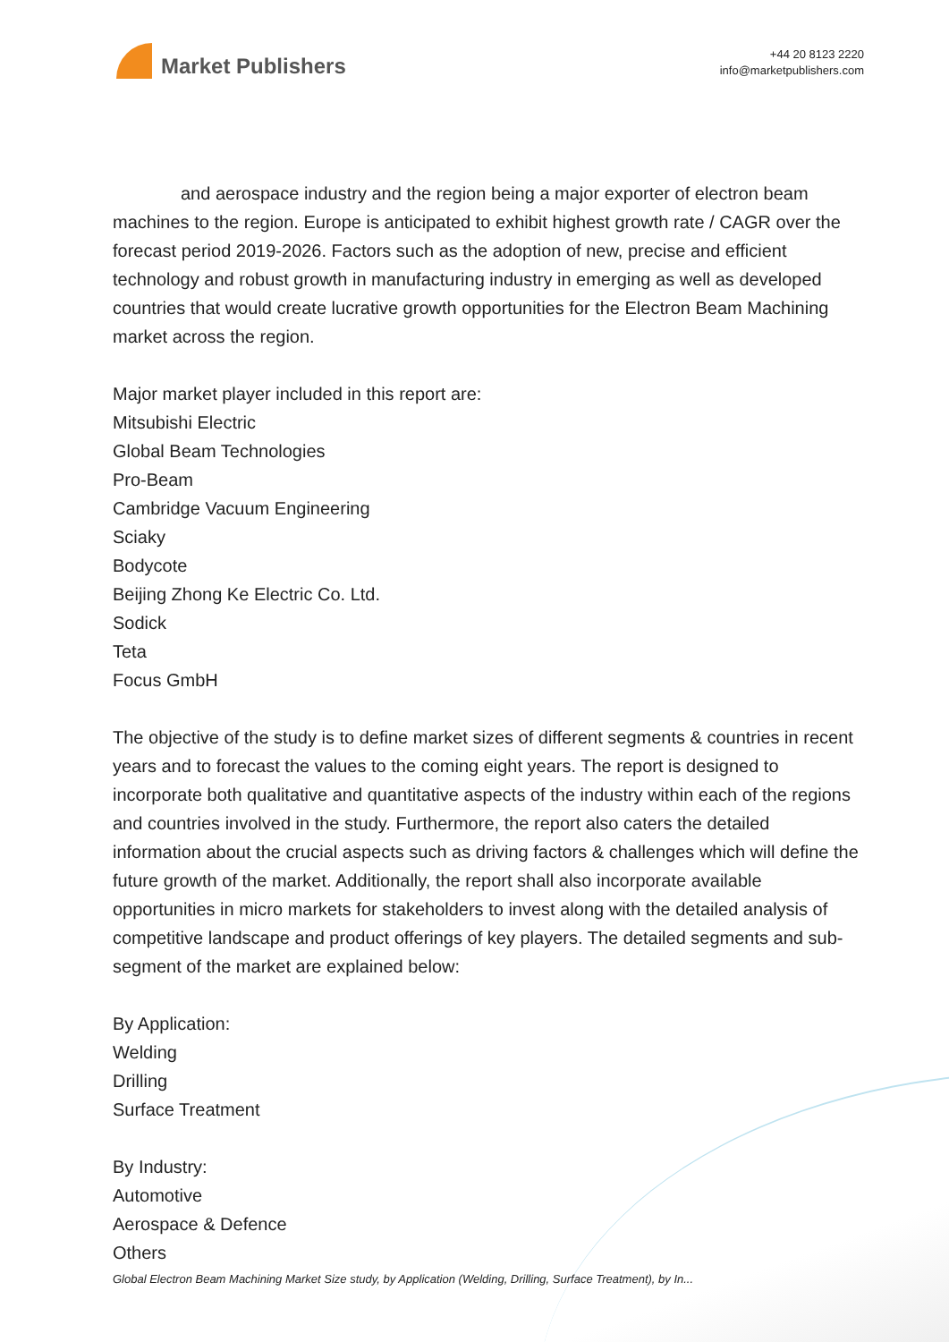Market Publishers
+44 20 8123 2220
info@marketpublishers.com
and aerospace industry and the region being a major exporter of electron beam machines to the region. Europe is anticipated to exhibit highest growth rate / CAGR over the forecast period 2019-2026. Factors such as the adoption of new, precise and efficient technology and robust growth in manufacturing industry in emerging as well as developed countries that would create lucrative growth opportunities for the Electron Beam Machining market across the region.
Major market player included in this report are:
Mitsubishi Electric
Global Beam Technologies
Pro-Beam
Cambridge Vacuum Engineering
Sciaky
Bodycote
Beijing Zhong Ke Electric Co. Ltd.
Sodick
Teta
Focus GmbH
The objective of the study is to define market sizes of different segments & countries in recent years and to forecast the values to the coming eight years. The report is designed to incorporate both qualitative and quantitative aspects of the industry within each of the regions and countries involved in the study. Furthermore, the report also caters the detailed information about the crucial aspects such as driving factors & challenges which will define the future growth of the market. Additionally, the report shall also incorporate available opportunities in micro markets for stakeholders to invest along with the detailed analysis of competitive landscape and product offerings of key players. The detailed segments and sub-segment of the market are explained below:
By Application:
Welding
Drilling
Surface Treatment
By Industry:
Automotive
Aerospace & Defence
Others
Global Electron Beam Machining Market Size study, by Application (Welding, Drilling, Surface Treatment), by In...